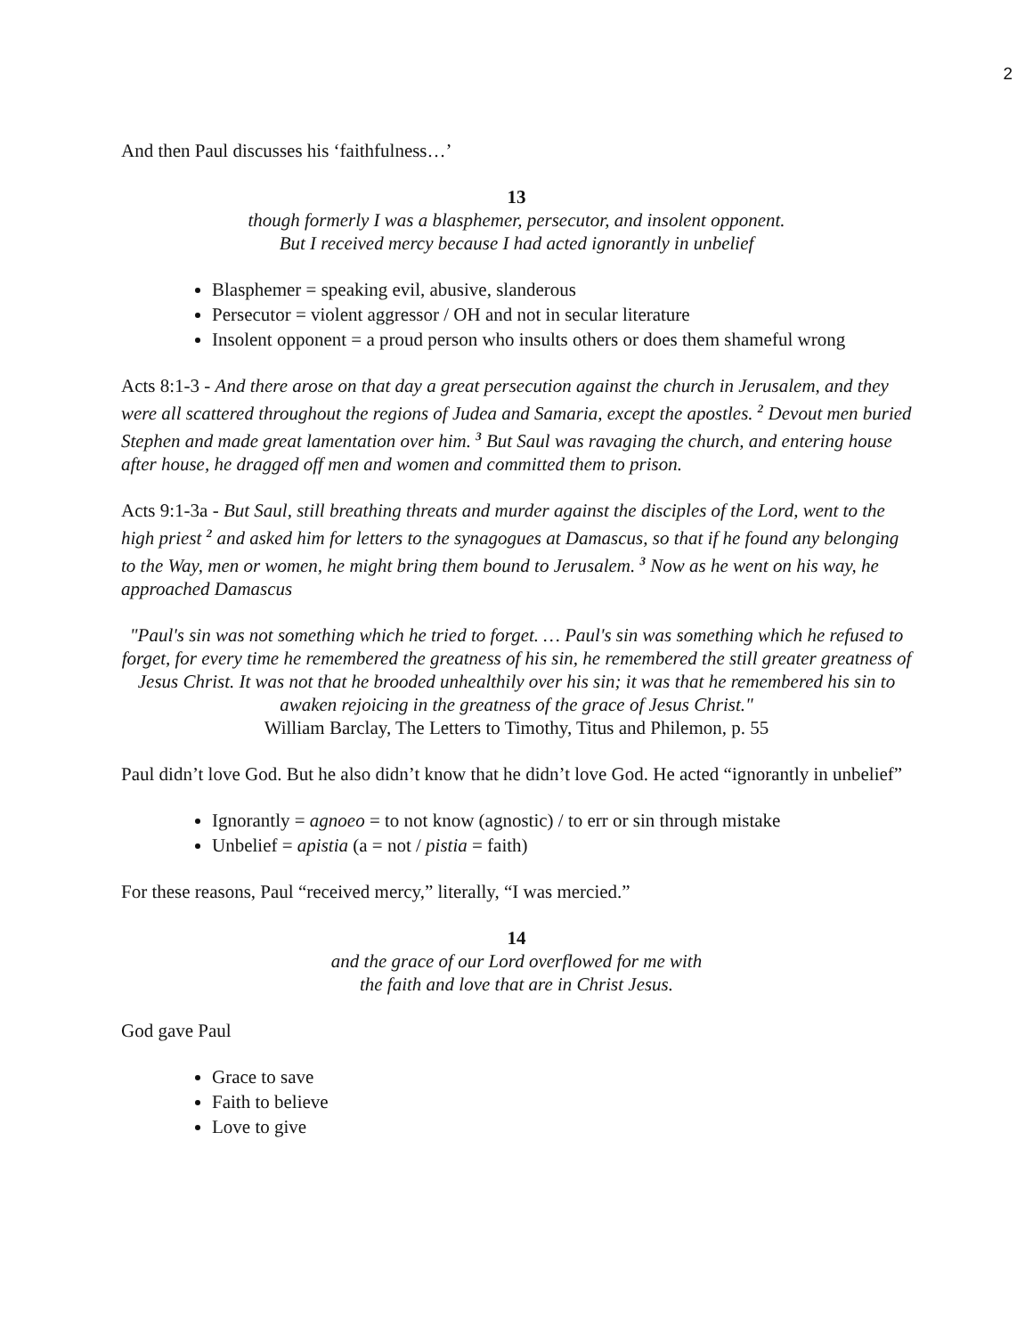2
And then Paul discusses his ‘faithfulness…’
13
though formerly I was a blasphemer, persecutor, and insolent opponent.
But I received mercy because I had acted ignorantly in unbelief
Blasphemer = speaking evil, abusive, slanderous
Persecutor = violent aggressor / OH and not in secular literature
Insolent opponent = a proud person who insults others or does them shameful wrong
Acts 8:1-3 - And there arose on that day a great persecution against the church in Jerusalem, and they were all scattered throughout the regions of Judea and Samaria, except the apostles. <sup>2</sup> Devout men buried Stephen and made great lamentation over him. <sup>3</sup> But Saul was ravaging the church, and entering house after house, he dragged off men and women and committed them to prison.
Acts 9:1-3a - But Saul, still breathing threats and murder against the disciples of the Lord, went to the high priest <sup>2</sup> and asked him for letters to the synagogues at Damascus, so that if he found any belonging to the Way, men or women, he might bring them bound to Jerusalem. <sup>3</sup> Now as he went on his way, he approached Damascus
"Paul's sin was not something which he tried to forget. … Paul's sin was something which he refused to forget, for every time he remembered the greatness of his sin, he remembered the still greater greatness of Jesus Christ. It was not that he brooded unhealthily over his sin; it was that he remembered his sin to awaken rejoicing in the greatness of the grace of Jesus Christ."
William Barclay, The Letters to Timothy, Titus and Philemon, p. 55
Paul didn’t love God. But he also didn’t know that he didn’t love God. He acted “ignorantly in unbelief”
Ignorantly = agnoeo = to not know (agnostic) / to err or sin through mistake
Unbelief = apistia (a = not / pistia = faith)
For these reasons, Paul “received mercy,” literally, “I was mercied.”
14
and the grace of our Lord overflowed for me with
the faith and love that are in Christ Jesus.
God gave Paul
Grace to save
Faith to believe
Love to give